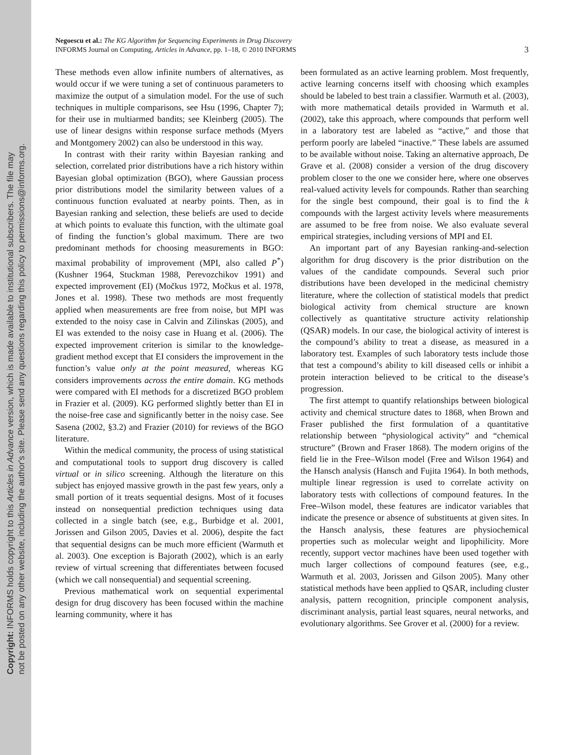Copyright: INFORMS holds copyright to this Articles in Advance version, which is made available to institutional subscribers. The file may
not be posted on any other website, including the author's site. Please send any questions regarding this policy to permissions@informs.org.
Negoescu et al.: The KG Algorithm for Sequencing Experiments in Drug Discovery
INFORMS Journal on Computing, Articles in Advance, pp. 1–18, © 2010 INFORMS
3
These methods even allow infinite numbers of alternatives, as would occur if we were tuning a set of continuous parameters to maximize the output of a simulation model. For the use of such techniques in multiple comparisons, see Hsu (1996, Chapter 7); for their use in multiarmed bandits; see Kleinberg (2005). The use of linear designs within response surface methods (Myers and Montgomery 2002) can also be understood in this way.
In contrast with their rarity within Bayesian ranking and selection, correlated prior distributions have a rich history within Bayesian global optimization (BGO), where Gaussian process prior distributions model the similarity between values of a continuous function evaluated at nearby points. Then, as in Bayesian ranking and selection, these beliefs are used to decide at which points to evaluate this function, with the ultimate goal of finding the function’s global maximum. There are two predominant methods for choosing measurements in BGO: maximal probability of improvement (MPI, also called P<sup>*</sup>) (Kushner 1964, Stuckman 1988, Perevozchikov 1991) and expected improvement (EI) (Močkus 1972, Močkus et al. 1978, Jones et al. 1998). These two methods are most frequently applied when measurements are free from noise, but MPI was extended to the noisy case in Calvin and Zilinskas (2005), and EI was extended to the noisy case in Huang et al. (2006). The expected improvement criterion is similar to the knowledge-gradient method except that EI considers the improvement in the function’s value only at the point measured, whereas KG considers improvements across the entire domain. KG methods were compared with EI methods for a discretized BGO problem in Frazier et al. (2009). KG performed slightly better than EI in the noise-free case and significantly better in the noisy case. See Sasena (2002, §3.2) and Frazier (2010) for reviews of the BGO literature.
Within the medical community, the process of using statistical and computational tools to support drug discovery is called virtual or in silico screening. Although the literature on this subject has enjoyed massive growth in the past few years, only a small portion of it treats sequential designs. Most of it focuses instead on nonsequential prediction techniques using data collected in a single batch (see, e.g., Burbidge et al. 2001, Jorissen and Gilson 2005, Davies et al. 2006), despite the fact that sequential designs can be much more efficient (Warmuth et al. 2003). One exception is Bajorath (2002), which is an early review of virtual screening that differentiates between focused (which we call nonsequential) and sequential screening.
Previous mathematical work on sequential experimental design for drug discovery has been focused within the machine learning community, where it has
been formulated as an active learning problem. Most frequently, active learning concerns itself with choosing which examples should be labeled to best train a classifier. Warmuth et al. (2003), with more mathematical details provided in Warmuth et al. (2002), take this approach, where compounds that perform well in a laboratory test are labeled as “active,” and those that perform poorly are labeled “inactive.” These labels are assumed to be available without noise. Taking an alternative approach, De Grave et al. (2008) consider a version of the drug discovery problem closer to the one we consider here, where one observes real-valued activity levels for compounds. Rather than searching for the single best compound, their goal is to find the k compounds with the largest activity levels where measurements are assumed to be free from noise. We also evaluate several empirical strategies, including versions of MPI and EI.
An important part of any Bayesian ranking-and-selection algorithm for drug discovery is the prior distribution on the values of the candidate compounds. Several such prior distributions have been developed in the medicinal chemistry literature, where the collection of statistical models that predict biological activity from chemical structure are known collectively as quantitative structure activity relationship (QSAR) models. In our case, the biological activity of interest is the compound’s ability to treat a disease, as measured in a laboratory test. Examples of such laboratory tests include those that test a compound’s ability to kill diseased cells or inhibit a protein interaction believed to be critical to the disease’s progression.
The first attempt to quantify relationships between biological activity and chemical structure dates to 1868, when Brown and Fraser published the first formulation of a quantitative relationship between “physiological activity” and “chemical structure” (Brown and Fraser 1868). The modern origins of the field lie in the Free–Wilson model (Free and Wilson 1964) and the Hansch analysis (Hansch and Fujita 1964). In both methods, multiple linear regression is used to correlate activity on laboratory tests with collections of compound features. In the Free–Wilson model, these features are indicator variables that indicate the presence or absence of substituents at given sites. In the Hansch analysis, these features are physiochemical properties such as molecular weight and lipophilicity. More recently, support vector machines have been used together with much larger collections of compound features (see, e.g., Warmuth et al. 2003, Jorissen and Gilson 2005). Many other statistical methods have been applied to QSAR, including cluster analysis, pattern recognition, principle component analysis, discriminant analysis, partial least squares, neural networks, and evolutionary algorithms. See Grover et al. (2000) for a review.